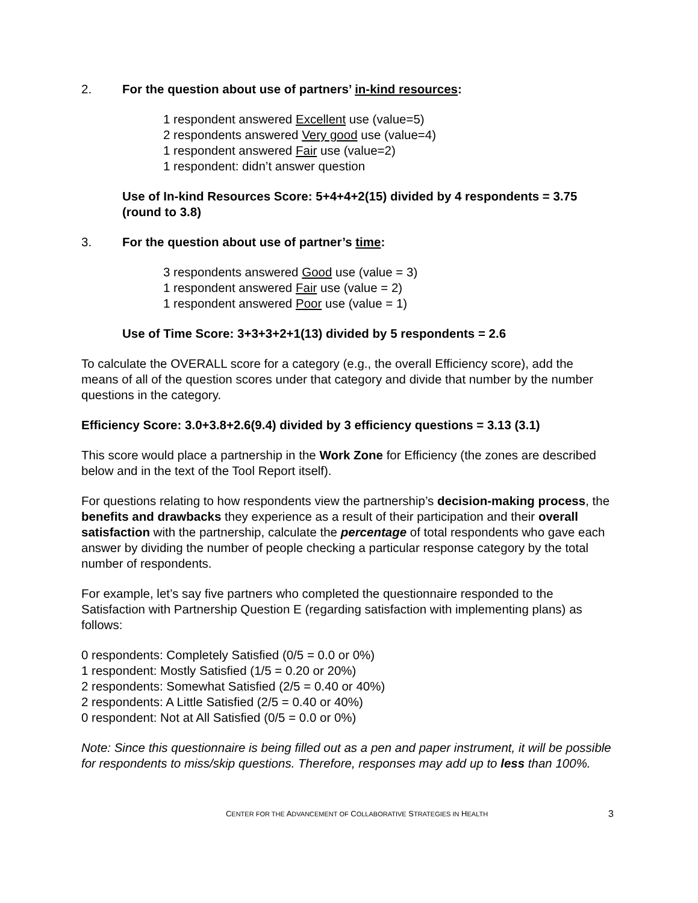2. For the question about use of partners’ in-kind resources:
1 respondent answered Excellent use (value=5)
2 respondents answered Very good use (value=4)
1 respondent answered Fair use (value=2)
1 respondent: didn’t answer question
Use of In-kind Resources Score: 5+4+4+2(15) divided by 4 respondents = 3.75 (round to 3.8)
3. For the question about use of partner’s time:
3 respondents answered Good use (value = 3)
1 respondent answered Fair use (value = 2)
1 respondent answered Poor use (value = 1)
Use of Time Score: 3+3+3+2+1(13) divided by 5 respondents = 2.6
To calculate the OVERALL score for a category (e.g., the overall Efficiency score), add the means of all of the question scores under that category and divide that number by the number questions in the category.
Efficiency Score: 3.0+3.8+2.6(9.4) divided by 3 efficiency questions = 3.13 (3.1)
This score would place a partnership in the Work Zone for Efficiency (the zones are described below and in the text of the Tool Report itself).
For questions relating to how respondents view the partnership’s decision-making process, the benefits and drawbacks they experience as a result of their participation and their overall satisfaction with the partnership, calculate the percentage of total respondents who gave each answer by dividing the number of people checking a particular response category by the total number of respondents.
For example, let’s say five partners who completed the questionnaire responded to the Satisfaction with Partnership Question E (regarding satisfaction with implementing plans) as follows:
0 respondents: Completely Satisfied (0/5 = 0.0 or 0%)
1 respondent: Mostly Satisfied (1/5 = 0.20 or 20%)
2 respondents: Somewhat Satisfied (2/5 = 0.40 or 40%)
2 respondents: A Little Satisfied (2/5 = 0.40 or 40%)
0 respondent: Not at All Satisfied (0/5 = 0.0 or 0%)
Note: Since this questionnaire is being filled out as a pen and paper instrument, it will be possible for respondents to miss/skip questions. Therefore, responses may add up to less than 100%.
CENTER FOR THE ADVANCEMENT OF COLLABORATIVE STRATEGIES IN HEALTH 3